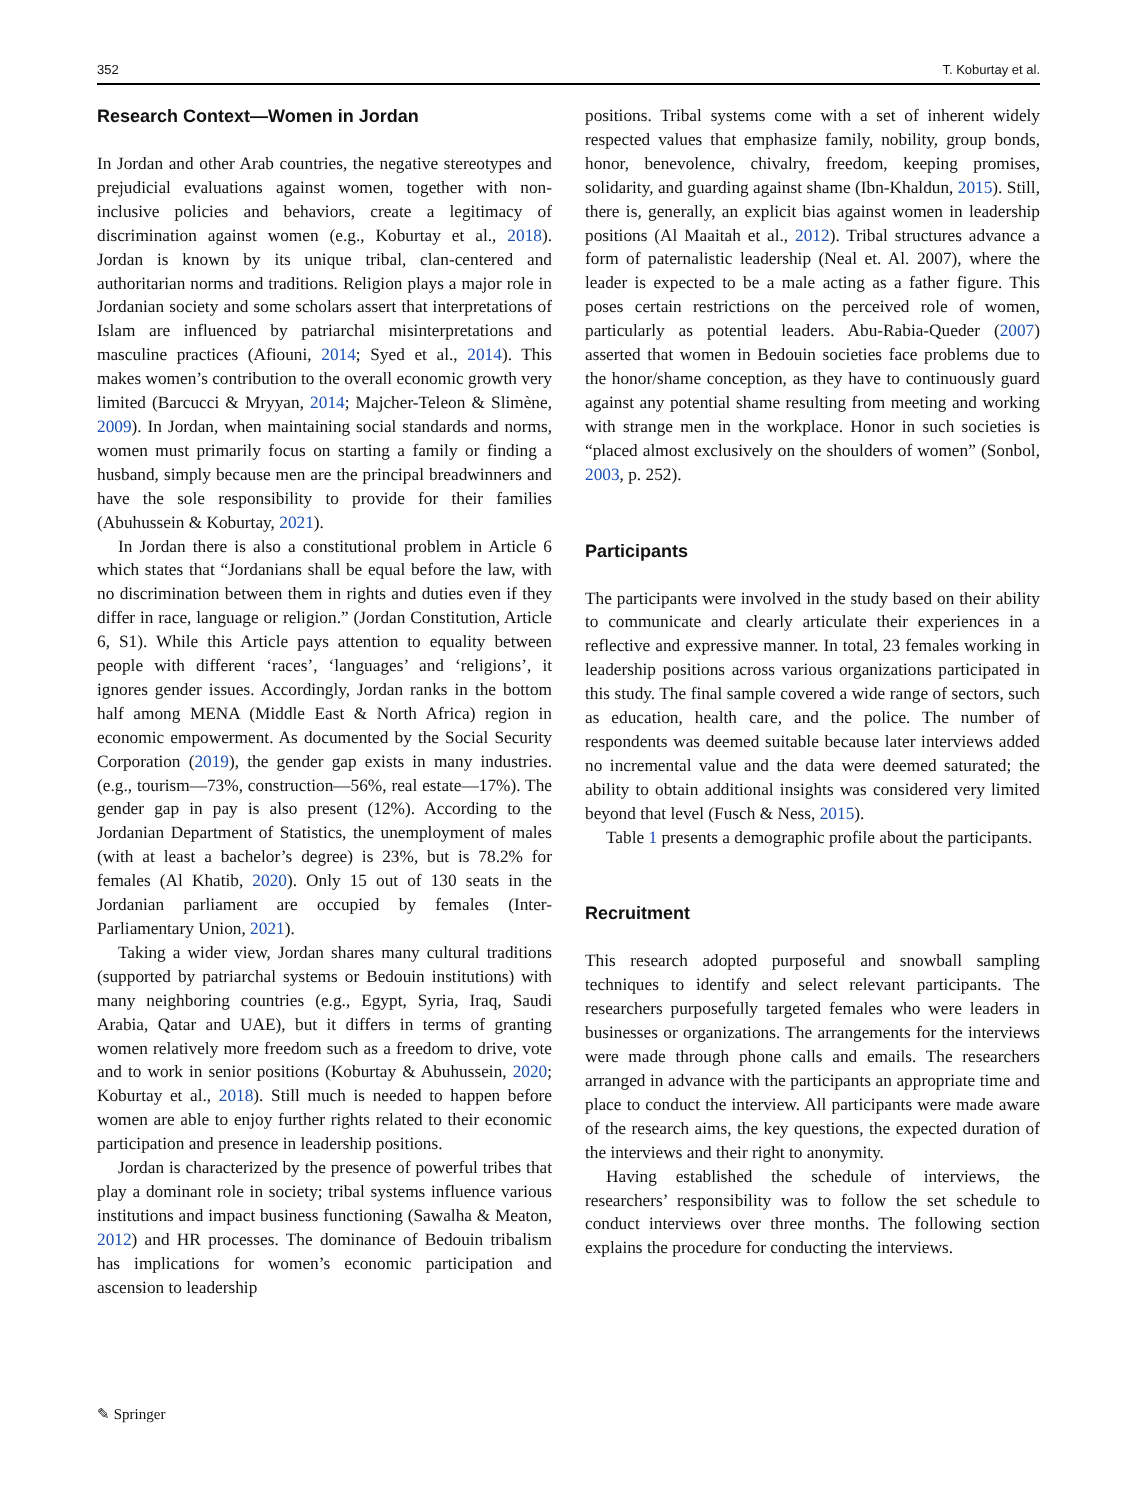352 T. Koburtay et al.
Research Context—Women in Jordan
In Jordan and other Arab countries, the negative stereotypes and prejudicial evaluations against women, together with non-inclusive policies and behaviors, create a legitimacy of discrimination against women (e.g., Koburtay et al., 2018). Jordan is known by its unique tribal, clan-centered and authoritarian norms and traditions. Religion plays a major role in Jordanian society and some scholars assert that interpretations of Islam are influenced by patriarchal misinterpretations and masculine practices (Afiouni, 2014; Syed et al., 2014). This makes women’s contribution to the overall economic growth very limited (Barcucci & Mryyan, 2014; Majcher-Teleon & Slimène, 2009). In Jordan, when maintaining social standards and norms, women must primarily focus on starting a family or finding a husband, simply because men are the principal breadwinners and have the sole responsibility to provide for their families (Abuhussein & Koburtay, 2021).
In Jordan there is also a constitutional problem in Article 6 which states that “Jordanians shall be equal before the law, with no discrimination between them in rights and duties even if they differ in race, language or religion.” (Jordan Constitution, Article 6, S1). While this Article pays attention to equality between people with different ‘races’, ‘languages’ and ‘religions’, it ignores gender issues. Accordingly, Jordan ranks in the bottom half among MENA (Middle East & North Africa) region in economic empowerment. As documented by the Social Security Corporation (2019), the gender gap exists in many industries. (e.g., tourism—73%, construction—56%, real estate—17%). The gender gap in pay is also present (12%). According to the Jordanian Department of Statistics, the unemployment of males (with at least a bachelor’s degree) is 23%, but is 78.2% for females (Al Khatib, 2020). Only 15 out of 130 seats in the Jordanian parliament are occupied by females (Inter-Parliamentary Union, 2021).
Taking a wider view, Jordan shares many cultural traditions (supported by patriarchal systems or Bedouin institutions) with many neighboring countries (e.g., Egypt, Syria, Iraq, Saudi Arabia, Qatar and UAE), but it differs in terms of granting women relatively more freedom such as a freedom to drive, vote and to work in senior positions (Koburtay & Abuhussein, 2020; Koburtay et al., 2018). Still much is needed to happen before women are able to enjoy further rights related to their economic participation and presence in leadership positions.
Jordan is characterized by the presence of powerful tribes that play a dominant role in society; tribal systems influence various institutions and impact business functioning (Sawalha & Meaton, 2012) and HR processes. The dominance of Bedouin tribalism has implications for women’s economic participation and ascension to leadership
positions. Tribal systems come with a set of inherent widely respected values that emphasize family, nobility, group bonds, honor, benevolence, chivalry, freedom, keeping promises, solidarity, and guarding against shame (Ibn-Khaldun, 2015). Still, there is, generally, an explicit bias against women in leadership positions (Al Maaitah et al., 2012). Tribal structures advance a form of paternalistic leadership (Neal et. Al. 2007), where the leader is expected to be a male acting as a father figure. This poses certain restrictions on the perceived role of women, particularly as potential leaders. Abu-Rabia-Queder (2007) asserted that women in Bedouin societies face problems due to the honor/shame conception, as they have to continuously guard against any potential shame resulting from meeting and working with strange men in the workplace. Honor in such societies is “placed almost exclusively on the shoulders of women” (Sonbol, 2003, p. 252).
Participants
The participants were involved in the study based on their ability to communicate and clearly articulate their experiences in a reflective and expressive manner. In total, 23 females working in leadership positions across various organizations participated in this study. The final sample covered a wide range of sectors, such as education, health care, and the police. The number of respondents was deemed suitable because later interviews added no incremental value and the data were deemed saturated; the ability to obtain additional insights was considered very limited beyond that level (Fusch & Ness, 2015).
Table 1 presents a demographic profile about the participants.
Recruitment
This research adopted purposeful and snowball sampling techniques to identify and select relevant participants. The researchers purposefully targeted females who were leaders in businesses or organizations. The arrangements for the interviews were made through phone calls and emails. The researchers arranged in advance with the participants an appropriate time and place to conduct the interview. All participants were made aware of the research aims, the key questions, the expected duration of the interviews and their right to anonymity.
Having established the schedule of interviews, the researchers’ responsibility was to follow the set schedule to conduct interviews over three months. The following section explains the procedure for conducting the interviews.
✎ Springer